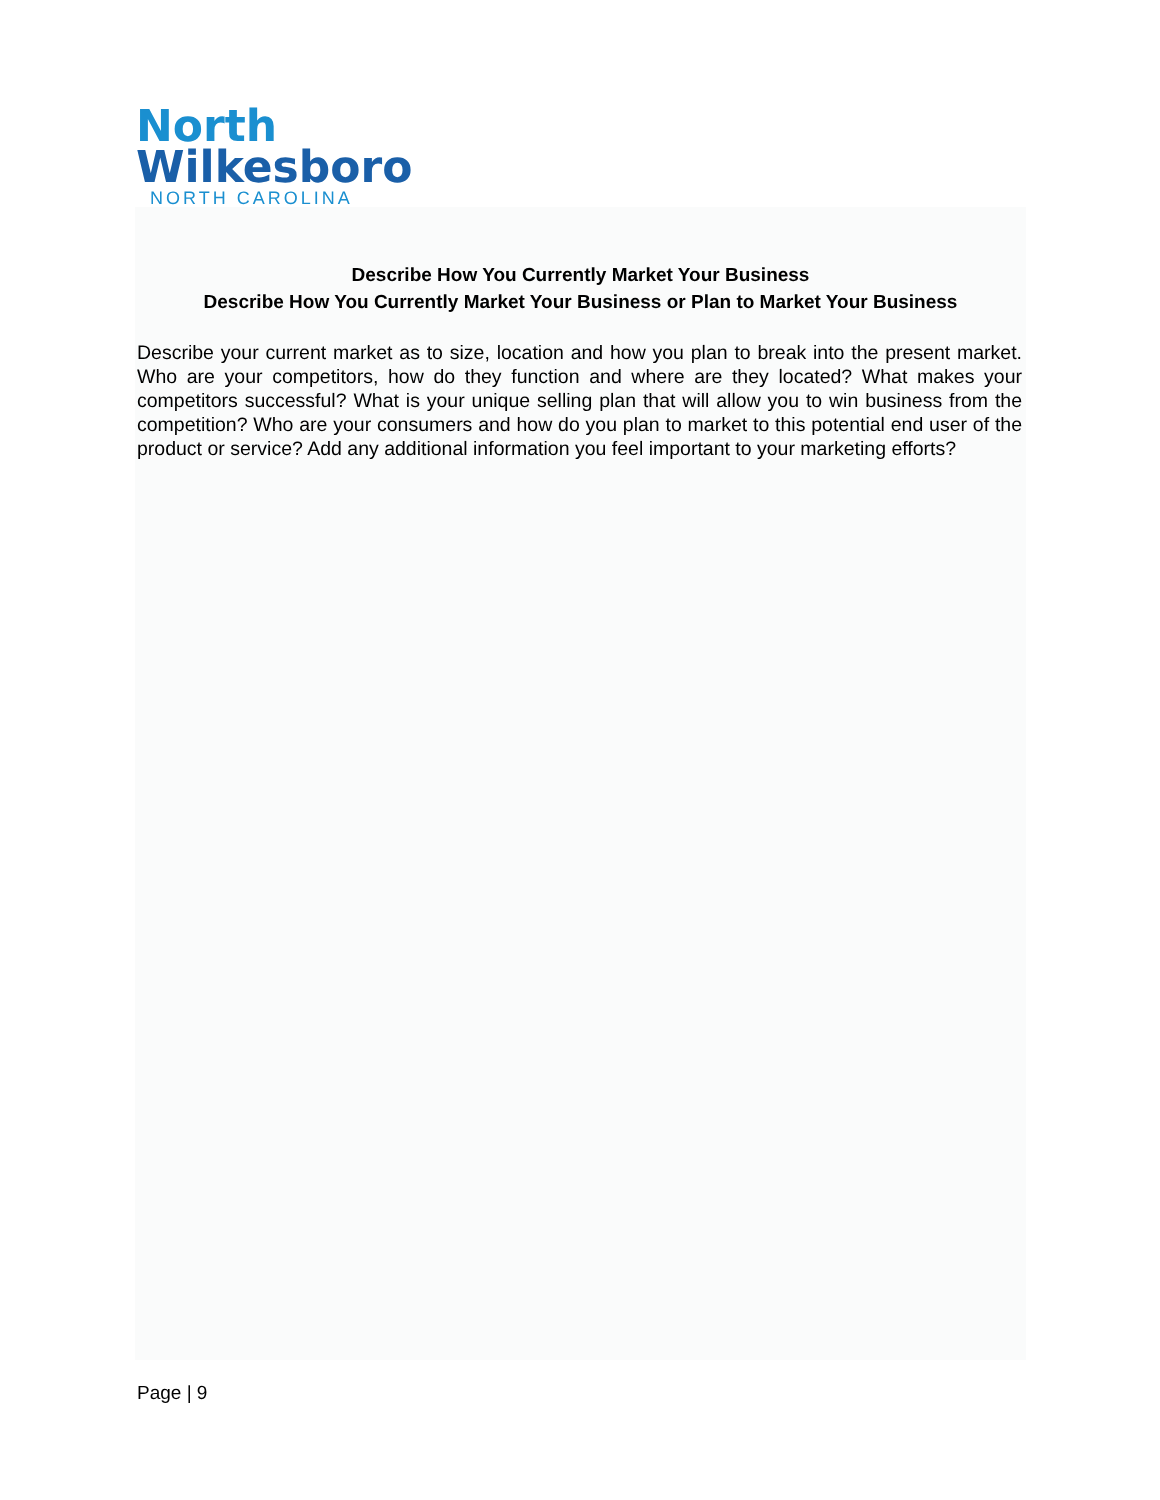North
Wilkesboro
NORTH CAROLINA
Describe How You Currently Market Your Business
Describe How You Currently Market Your Business or Plan to Market Your Business
Describe your current market as to size, location and how you plan to break into the present market. Who are your competitors, how do they function and where are they located? What makes your competitors successful? What is your unique selling plan that will allow you to win business from the competition? Who are your consumers and how do you plan to market to this potential end user of the product or service? Add any additional information you feel important to your marketing efforts?
Page | 9